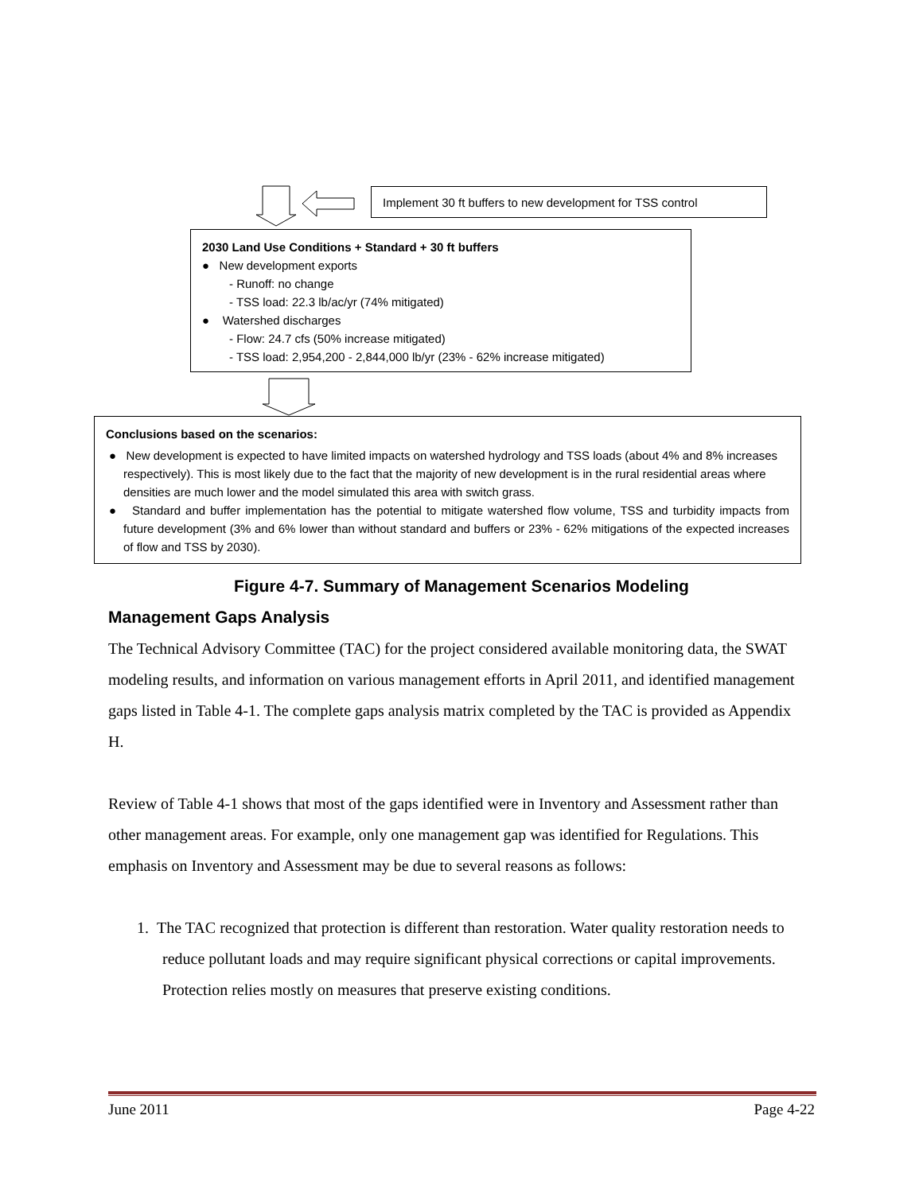Implement 30 ft buffers to new development for TSS control
2030 Land Use Conditions + Standard + 30 ft buffers
● New development exports
- Runoff: no change
- TSS load: 22.3 lb/ac/yr (74% mitigated)
● Watershed discharges
- Flow: 24.7 cfs (50% increase mitigated)
- TSS load: 2,954,200 - 2,844,000 lb/yr (23% - 62% increase mitigated)
Conclusions based on the scenarios:
● New development is expected to have limited impacts on watershed hydrology and TSS loads (about 4% and 8% increases respectively). This is most likely due to the fact that the majority of new development is in the rural residential areas where densities are much lower and the model simulated this area with switch grass.
● Standard and buffer implementation has the potential to mitigate watershed flow volume, TSS and turbidity impacts from future development (3% and 6% lower than without standard and buffers or 23% - 62% mitigations of the expected increases of flow and TSS by 2030).
Figure 4-7. Summary of Management Scenarios Modeling
Management Gaps Analysis
The Technical Advisory Committee (TAC) for the project considered available monitoring data, the SWAT modeling results, and information on various management efforts in April 2011, and identified management gaps listed in Table 4-1. The complete gaps analysis matrix completed by the TAC is provided as Appendix H.
Review of Table 4-1 shows that most of the gaps identified were in Inventory and Assessment rather than other management areas. For example, only one management gap was identified for Regulations. This emphasis on Inventory and Assessment may be due to several reasons as follows:
1. The TAC recognized that protection is different than restoration. Water quality restoration needs to reduce pollutant loads and may require significant physical corrections or capital improvements. Protection relies mostly on measures that preserve existing conditions.
June 2011 Page 4-22